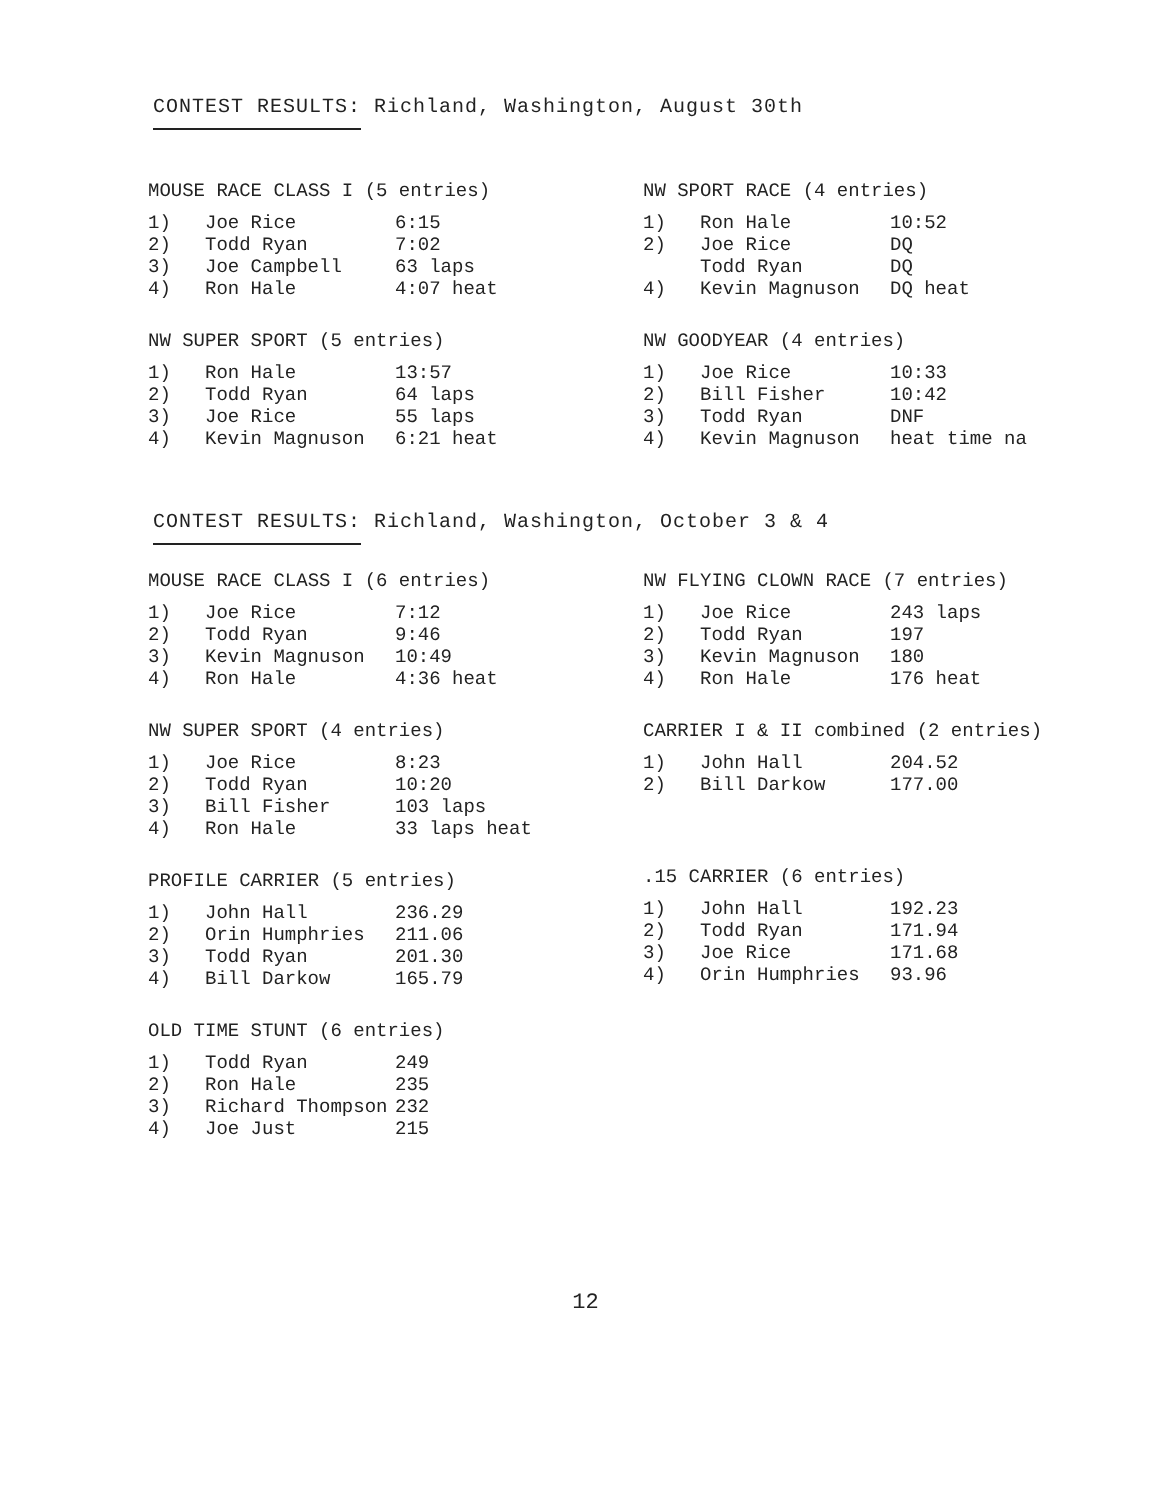CONTEST RESULTS: Richland, Washington, August 30th
MOUSE RACE CLASS I (5 entries)
| 1) | Joe Rice | 6:15 |
| 2) | Todd Ryan | 7:02 |
| 3) | Joe Campbell | 63 laps |
| 4) | Ron Hale | 4:07 heat |
NW SUPER SPORT (5 entries)
| 1) | Ron Hale | 13:57 |
| 2) | Todd Ryan | 64 laps |
| 3) | Joe Rice | 55 laps |
| 4) | Kevin Magnuson | 6:21 heat |
NW SPORT RACE (4 entries)
| 1) | Ron Hale | 10:52 |
| 2) | Joe Rice | DQ |
| | Todd Ryan | DQ |
| 4) | Kevin Magnuson | DQ heat |
NW GOODYEAR (4 entries)
| 1) | Joe Rice | 10:33 |
| 2) | Bill Fisher | 10:42 |
| 3) | Todd Ryan | DNF |
| 4) | Kevin Magnuson | heat time na |
CONTEST RESULTS: Richland, Washington, October 3 & 4
MOUSE RACE CLASS I (6 entries)
| 1) | Joe Rice | 7:12 |
| 2) | Todd Ryan | 9:46 |
| 3) | Kevin Magnuson | 10:49 |
| 4) | Ron Hale | 4:36 heat |
NW SUPER SPORT (4 entries)
| 1) | Joe Rice | 8:23 |
| 2) | Todd Ryan | 10:20 |
| 3) | Bill Fisher | 103 laps |
| 4) | Ron Hale | 33 laps heat |
PROFILE CARRIER (5 entries)
| 1) | John Hall | 236.29 |
| 2) | Orin Humphries | 211.06 |
| 3) | Todd Ryan | 201.30 |
| 4) | Bill Darkow | 165.79 |
OLD TIME STUNT (6 entries)
| 1) | Todd Ryan | 249 |
| 2) | Ron Hale | 235 |
| 3) | Richard Thompson | 232 |
| 4) | Joe Just | 215 |
NW FLYING CLOWN RACE (7 entries)
| 1) | Joe Rice | 243 laps |
| 2) | Todd Ryan | 197 |
| 3) | Kevin Magnuson | 180 |
| 4) | Ron Hale | 176 heat |
CARRIER I & II combined (2 entries)
| 1) | John Hall | 204.52 |
| 2) | Bill Darkow | 177.00 |
.15 CARRIER (6 entries)
| 1) | John Hall | 192.23 |
| 2) | Todd Ryan | 171.94 |
| 3) | Joe Rice | 171.68 |
| 4) | Orin Humphries | 93.96 |
12